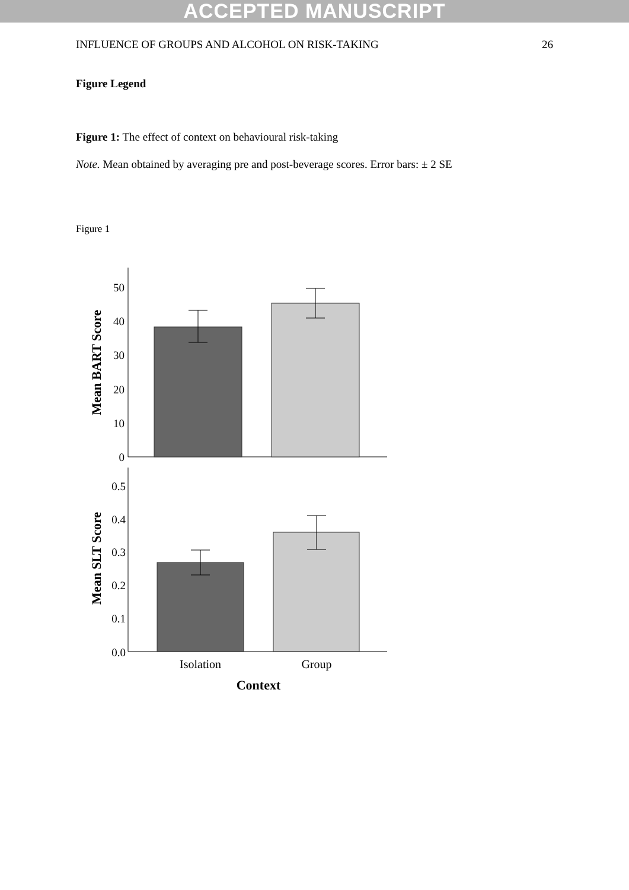ACCEPTED MANUSCRIPT
INFLUENCE OF GROUPS AND ALCOHOL ON RISK-TAKING 26
Figure Legend
Figure 1: The effect of context on behavioural risk-taking
Note. Mean obtained by averaging pre and post-beverage scores. Error bars: ± 2 SE
Figure 1
50
40
30
20
10
0
Mean BART Score
0.5
0.4
0.3
0.2
0.1
0.0
Mean SLT Score
Isolation
Group
Context